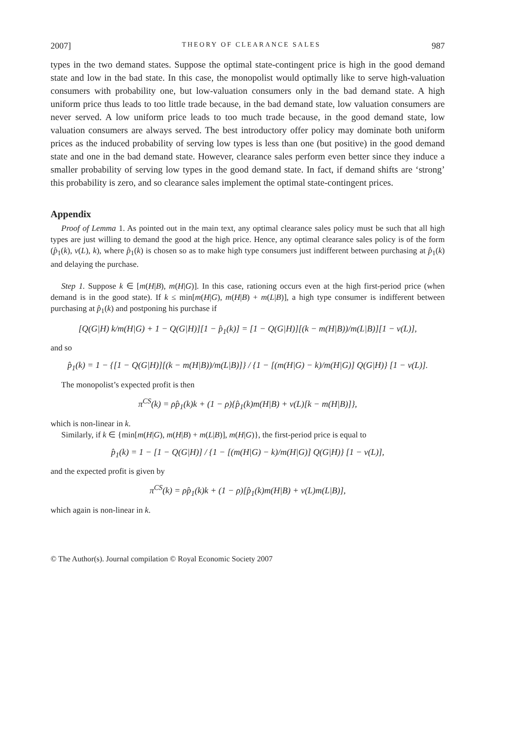2007] THEORY OF CLEARANCE SALES 987
types in the two demand states. Suppose the optimal state-contingent price is high in the good demand state and low in the bad state. In this case, the monopolist would optimally like to serve high-valuation consumers with probability one, but low-valuation consumers only in the bad demand state. A high uniform price thus leads to too little trade because, in the bad demand state, low valuation consumers are never served. A low uniform price leads to too much trade because, in the good demand state, low valuation consumers are always served. The best introductory offer policy may dominate both uniform prices as the induced probability of serving low types is less than one (but positive) in the good demand state and one in the bad demand state. However, clearance sales perform even better since they induce a smaller probability of serving low types in the good demand state. In fact, if demand shifts are ‘strong’ this probability is zero, and so clearance sales implement the optimal state-contingent prices.
Appendix
Proof of Lemma 1. As pointed out in the main text, any optimal clearance sales policy must be such that all high types are just willing to demand the good at the high price. Hence, any optimal clearance sales policy is of the form (p̂<sub>1</sub>(k), v(L), k), where p̂<sub>1</sub>(k) is chosen so as to make high type consumers just indifferent between purchasing at p̂<sub>1</sub>(k) and delaying the purchase.
Step 1. Suppose k ∈ [m(H|B), m(H|G)]. In this case, rationing occurs even at the high first-period price (when demand is in the good state). If k ≤ min[m(H|G), m(H|B) + m(L|B)], a high type consumer is indifferent between purchasing at p̂<sub>1</sub>(k) and postponing his purchase if
[Q(G|H) k/m(H|G) + 1 − Q(G|H)][1 − p̂<sub>1</sub>(k)] = [1 − Q(G|H)][(k − m(H|B))/m(L|B)][1 − v(L)],
and so
p̂<sub>1</sub>(k) = 1 − {[1 − Q(G|H)][(k − m(H|B))/m(L|B)]} / {1 − [(m(H|G) − k)/m(H|G)] Q(G|H)} [1 − v(L)].
The monopolist’s expected profit is then
π<sup>CS</sup>(k) = ρp̂<sub>1</sub>(k)k + (1 − ρ){p̂<sub>1</sub>(k)m(H|B) + v(L)[k − m(H|B)]},
which is non-linear in k.
Similarly, if k ∈ {min[m(H|G), m(H|B) + m(L|B)], m(H|G)}, the first-period price is equal to
p̂<sub>1</sub>(k) = 1 − [1 − Q(G|H)] / {1 − [(m(H|G) − k)/m(H|G)] Q(G|H)} [1 − v(L)],
and the expected profit is given by
π<sup>CS</sup>(k) = ρp̂<sub>1</sub>(k)k + (1 − ρ)[p̂<sub>1</sub>(k)m(H|B) + v(L)m(L|B)],
which again is non-linear in k.
© The Author(s). Journal compilation © Royal Economic Society 2007